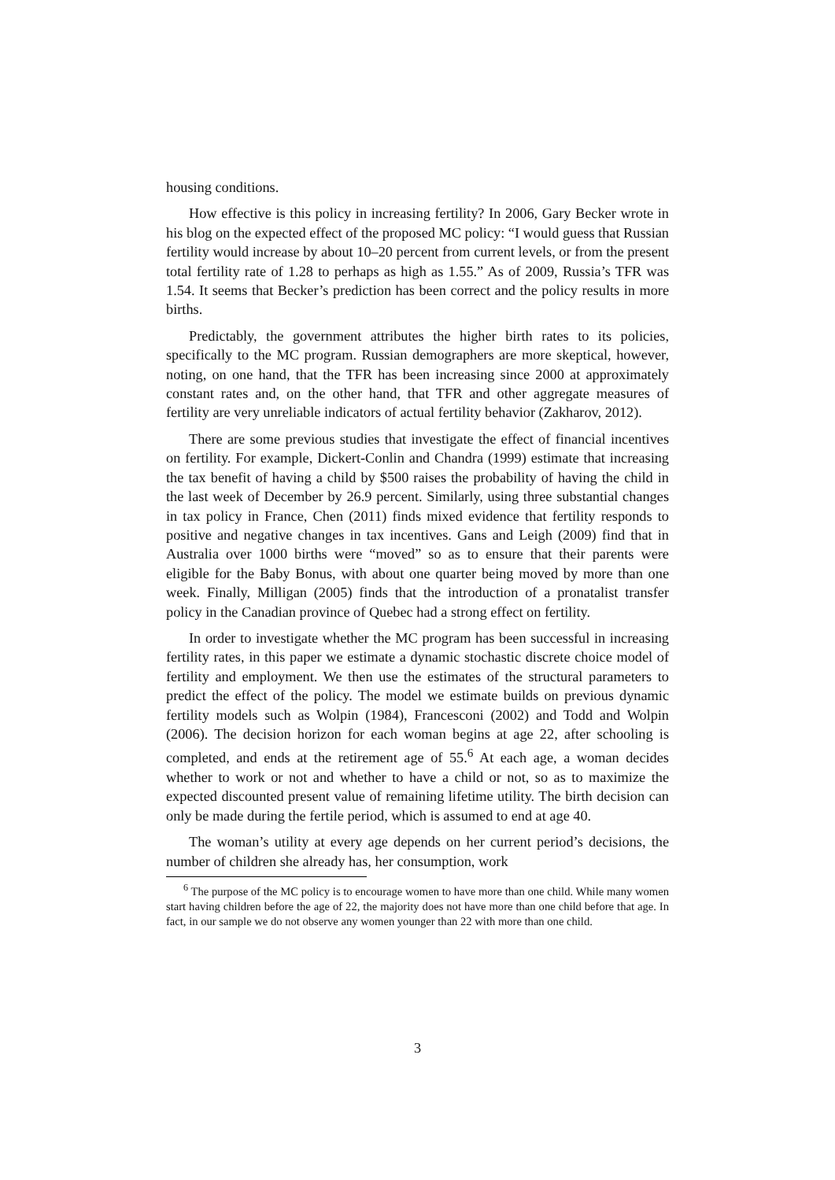housing conditions.
How effective is this policy in increasing fertility? In 2006, Gary Becker wrote in his blog on the expected effect of the proposed MC policy: “I would guess that Russian fertility would increase by about 10–20 percent from current levels, or from the present total fertility rate of 1.28 to perhaps as high as 1.55.” As of 2009, Russia’s TFR was 1.54. It seems that Becker’s prediction has been correct and the policy results in more births.
Predictably, the government attributes the higher birth rates to its policies, specifically to the MC program. Russian demographers are more skeptical, however, noting, on one hand, that the TFR has been increasing since 2000 at approximately constant rates and, on the other hand, that TFR and other aggregate measures of fertility are very unreliable indicators of actual fertility behavior (Zakharov, 2012).
There are some previous studies that investigate the effect of financial incentives on fertility. For example, Dickert-Conlin and Chandra (1999) estimate that increasing the tax benefit of having a child by $500 raises the probability of having the child in the last week of December by 26.9 percent. Similarly, using three substantial changes in tax policy in France, Chen (2011) finds mixed evidence that fertility responds to positive and negative changes in tax incentives. Gans and Leigh (2009) find that in Australia over 1000 births were “moved” so as to ensure that their parents were eligible for the Baby Bonus, with about one quarter being moved by more than one week. Finally, Milligan (2005) finds that the introduction of a pronatalist transfer policy in the Canadian province of Quebec had a strong effect on fertility.
In order to investigate whether the MC program has been successful in increasing fertility rates, in this paper we estimate a dynamic stochastic discrete choice model of fertility and employment. We then use the estimates of the structural parameters to predict the effect of the policy. The model we estimate builds on previous dynamic fertility models such as Wolpin (1984), Francesconi (2002) and Todd and Wolpin (2006). The decision horizon for each woman begins at age 22, after schooling is completed, and ends at the retirement age of 55.<sup>6</sup> At each age, a woman decides whether to work or not and whether to have a child or not, so as to maximize the expected discounted present value of remaining lifetime utility. The birth decision can only be made during the fertile period, which is assumed to end at age 40.
The woman’s utility at every age depends on her current period’s decisions, the number of children she already has, her consumption, work
<sup>6</sup> The purpose of the MC policy is to encourage women to have more than one child. While many women start having children before the age of 22, the majority does not have more than one child before that age. In fact, in our sample we do not observe any women younger than 22 with more than one child.
3